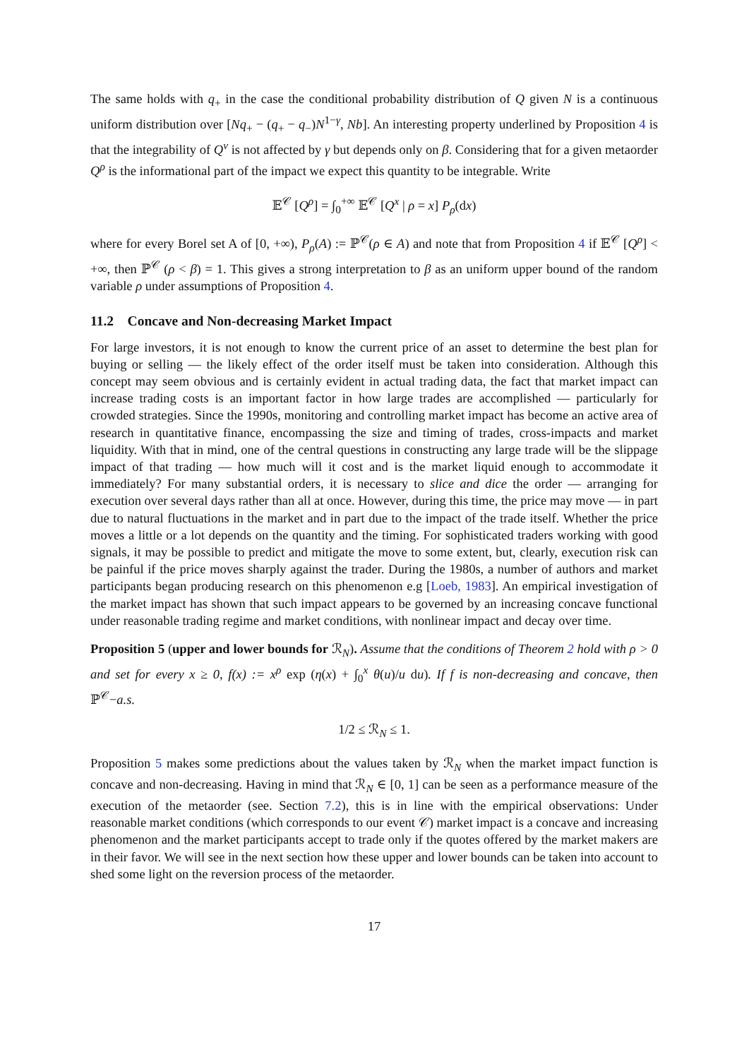The same holds with q<sub>+</sub> in the case the conditional probability distribution of Q given N is a continuous uniform distribution over [Nq<sub>+</sub> − (q<sub>+</sub> − q<sub>−</sub>)N<sup>1−γ</sup>, Nb]. An interesting property underlined by Proposition 4 is that the integrability of Q<sup>ν</sup> is not affected by γ but depends only on β. Considering that for a given metaorder Q<sup>ρ</sup> is the informational part of the impact we expect this quantity to be integrable. Write
𝔼<sup>𝒞</sup> [Q<sup>ρ</sup>] = ∫<sub>0</sub><sup>+∞</sup> 𝔼<sup>𝒞</sup> [Q<sup>x</sup> | ρ = x] P<sub>ρ</sub>(dx)
where for every Borel set A of [0, +∞), P<sub>ρ</sub>(A) := ℙ<sup>𝒞</sup>(ρ ∈ A) and note that from Proposition 4 if 𝔼<sup>𝒞</sup> [Q<sup>ρ</sup>] < +∞, then ℙ<sup>𝒞</sup> (ρ < β) = 1. This gives a strong interpretation to β as an uniform upper bound of the random variable ρ under assumptions of Proposition 4.
11.2 Concave and Non-decreasing Market Impact
For large investors, it is not enough to know the current price of an asset to determine the best plan for buying or selling — the likely effect of the order itself must be taken into consideration. Although this concept may seem obvious and is certainly evident in actual trading data, the fact that market impact can increase trading costs is an important factor in how large trades are accomplished — particularly for crowded strategies. Since the 1990s, monitoring and controlling market impact has become an active area of research in quantitative finance, encompassing the size and timing of trades, cross-impacts and market liquidity. With that in mind, one of the central questions in constructing any large trade will be the slippage impact of that trading — how much will it cost and is the market liquid enough to accommodate it immediately? For many substantial orders, it is necessary to slice and dice the order — arranging for execution over several days rather than all at once. However, during this time, the price may move — in part due to natural fluctuations in the market and in part due to the impact of the trade itself. Whether the price moves a little or a lot depends on the quantity and the timing. For sophisticated traders working with good signals, it may be possible to predict and mitigate the move to some extent, but, clearly, execution risk can be painful if the price moves sharply against the trader. During the 1980s, a number of authors and market participants began producing research on this phenomenon e.g [Loeb, 1983]. An empirical investigation of the market impact has shown that such impact appears to be governed by an increasing concave functional under reasonable trading regime and market conditions, with nonlinear impact and decay over time.
Proposition 5 (upper and lower bounds for ℛ<sub>N</sub>). Assume that the conditions of Theorem 2 hold with ρ > 0 and set for every x ≥ 0, f(x) := x<sup>ρ</sup> exp (η(x) + ∫<sub>0</sub><sup>x</sup> θ(u)/u du). If f is non-decreasing and concave, then ℙ<sup>𝒞</sup>−a.s.
1/2 ≤ ℛ<sub>N</sub> ≤ 1.
Proposition 5 makes some predictions about the values taken by ℛ<sub>N</sub> when the market impact function is concave and non-decreasing. Having in mind that ℛ<sub>N</sub> ∈ [0, 1] can be seen as a performance measure of the execution of the metaorder (see. Section 7.2), this is in line with the empirical observations: Under reasonable market conditions (which corresponds to our event 𝒞) market impact is a concave and increasing phenomenon and the market participants accept to trade only if the quotes offered by the market makers are in their favor. We will see in the next section how these upper and lower bounds can be taken into account to shed some light on the reversion process of the metaorder.
17